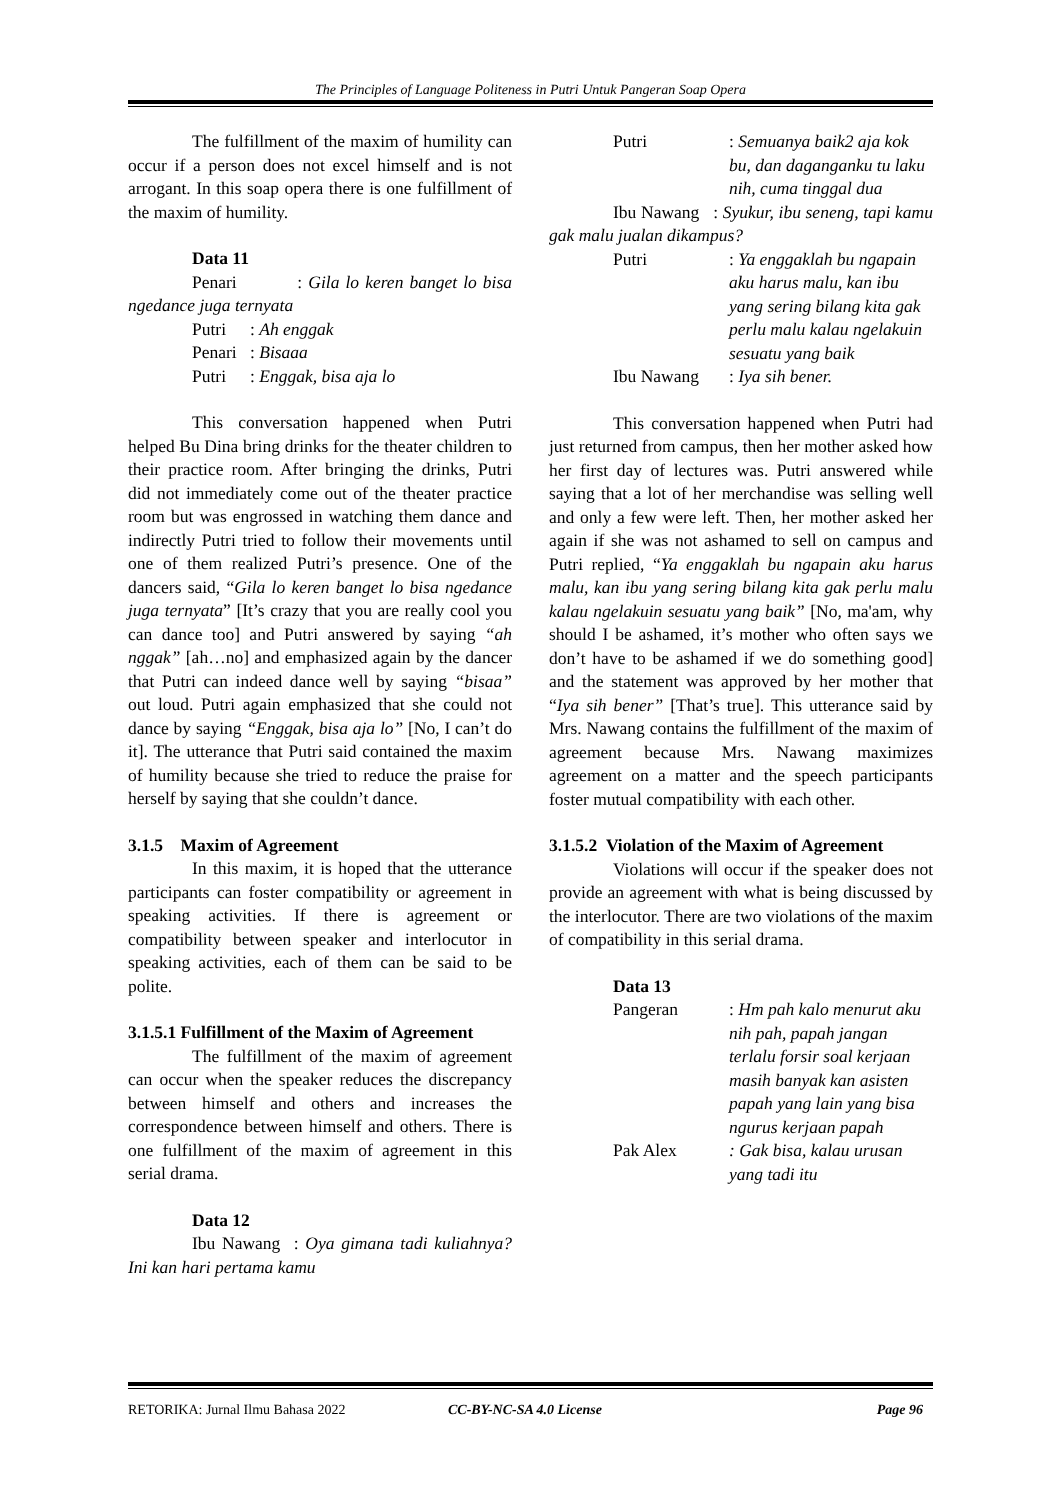The Principles of Language Politeness in Putri Untuk Pangeran Soap Opera
The fulfillment of the maxim of humility can occur if a person does not excel himself and is not arrogant. In this soap opera there is one fulfillment of the maxim of humility.
Data 11
Penari : Gila lo keren banget lo bisa ngedance juga ternyata
Putri: Ah enggak
Penari: Bisaaa
Putri: Enggak, bisa aja lo
This conversation happened when Putri helped Bu Dina bring drinks for the theater children to their practice room. After bringing the drinks, Putri did not immediately come out of the theater practice room but was engrossed in watching them dance and indirectly Putri tried to follow their movements until one of them realized Putri’s presence. One of the dancers said, “Gila lo keren banget lo bisa ngedance juga ternyata” [It’s crazy that you are really cool you can dance too] and Putri answered by saying “ah nggak” [ah…no] and emphasized again by the dancer that Putri can indeed dance well by saying “bisaa” out loud. Putri again emphasized that she could not dance by saying “Enggak, bisa aja lo” [No, I can’t do it]. The utterance that Putri said contained the maxim of humility because she tried to reduce the praise for herself by saying that she couldn’t dance.
3.1.5 Maxim of Agreement
In this maxim, it is hoped that the utterance participants can foster compatibility or agreement in speaking activities. If there is agreement or compatibility between speaker and interlocutor in speaking activities, each of them can be said to be polite.
3.1.5.1 Fulfillment of the Maxim of Agreement
The fulfillment of the maxim of agreement can occur when the speaker reduces the discrepancy between himself and others and increases the correspondence between himself and others. There is one fulfillment of the maxim of agreement in this serial drama.
Data 12
Ibu Nawang : Oya gimana tadi kuliahnya? Ini kan hari pertama kamu
Putri: Semuanya baik2 aja kok bu, dan daganganku tu laku nih, cuma tinggal dua
Ibu Nawang : Syukur, ibu seneng, tapi kamu gak malu jualan dikampus?
Putri: Ya enggaklah bu ngapain aku harus malu, kan ibu yang sering bilang kita gak perlu malu kalau ngelakuin sesuatu yang baik
Ibu Nawang: Iya sih bener.
This conversation happened when Putri had just returned from campus, then her mother asked how her first day of lectures was. Putri answered while saying that a lot of her merchandise was selling well and only a few were left. Then, her mother asked her again if she was not ashamed to sell on campus and Putri replied, “Ya enggaklah bu ngapain aku harus malu, kan ibu yang sering bilang kita gak perlu malu kalau ngelakuin sesuatu yang baik” [No, ma'am, why should I be ashamed, it’s mother who often says we don’t have to be ashamed if we do something good] and the statement was approved by her mother that “Iya sih bener” [That’s true]. This utterance said by Mrs. Nawang contains the fulfillment of the maxim of agreement because Mrs. Nawang maximizes agreement on a matter and the speech participants foster mutual compatibility with each other.
3.1.5.2 Violation of the Maxim of Agreement
Violations will occur if the speaker does not provide an agreement with what is being discussed by the interlocutor. There are two violations of the maxim of compatibility in this serial drama.
Data 13
Pangeran: Hm pah kalo menurut aku nih pah, papah jangan terlalu forsir soal kerjaan masih banyak kan asisten papah yang lain yang bisa ngurus kerjaan papah
Pak Alex: Gak bisa, kalau urusan yang tadi itu
RETORIKA: Jurnal Ilmu Bahasa 2022 CC-BY-NC-SA 4.0 License Page 96